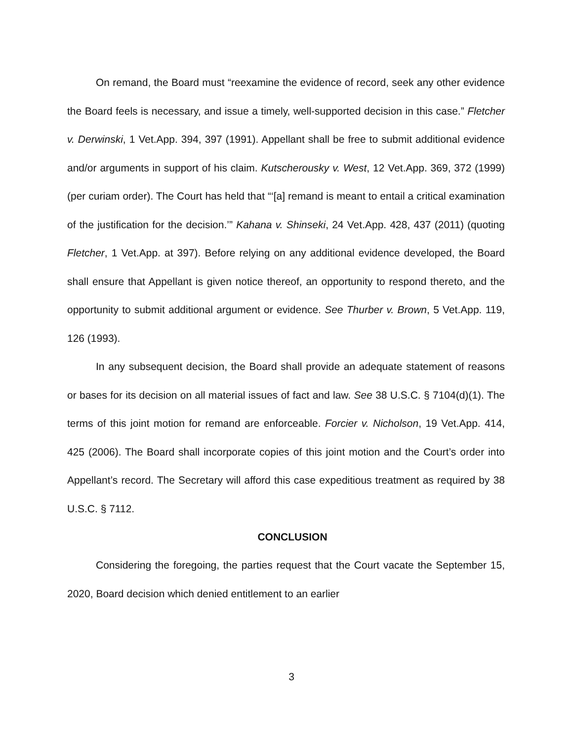On remand, the Board must “reexamine the evidence of record, seek any other evidence the Board feels is necessary, and issue a timely, well-supported decision in this case.” Fletcher v. Derwinski, 1 Vet.App. 394, 397 (1991). Appellant shall be free to submit additional evidence and/or arguments in support of his claim. Kutscherousky v. West, 12 Vet.App. 369, 372 (1999) (per curiam order). The Court has held that “‘[a] remand is meant to entail a critical examination of the justification for the decision.’” Kahana v. Shinseki, 24 Vet.App. 428, 437 (2011) (quoting Fletcher, 1 Vet.App. at 397). Before relying on any additional evidence developed, the Board shall ensure that Appellant is given notice thereof, an opportunity to respond thereto, and the opportunity to submit additional argument or evidence. See Thurber v. Brown, 5 Vet.App. 119, 126 (1993).
In any subsequent decision, the Board shall provide an adequate statement of reasons or bases for its decision on all material issues of fact and law. See 38 U.S.C. § 7104(d)(1). The terms of this joint motion for remand are enforceable. Forcier v. Nicholson, 19 Vet.App. 414, 425 (2006). The Board shall incorporate copies of this joint motion and the Court’s order into Appellant’s record. The Secretary will afford this case expeditious treatment as required by 38 U.S.C. § 7112.
CONCLUSION
Considering the foregoing, the parties request that the Court vacate the September 15, 2020, Board decision which denied entitlement to an earlier
3